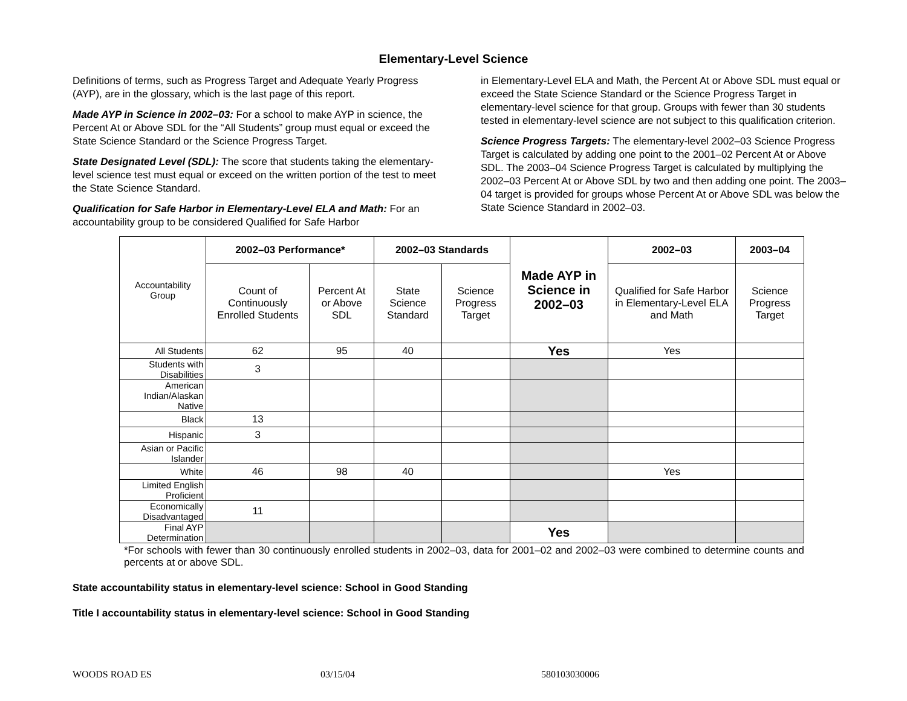Elementary-Level Science
Definitions of terms, such as Progress Target and Adequate Yearly Progress (AYP), are in the glossary, which is the last page of this report.
Made AYP in Science in 2002–03: For a school to make AYP in science, the Percent At or Above SDL for the “All Students” group must equal or exceed the State Science Standard or the Science Progress Target.
State Designated Level (SDL): The score that students taking the elementary-level science test must equal or exceed on the written portion of the test to meet the State Science Standard.
Qualification for Safe Harbor in Elementary-Level ELA and Math: For an accountability group to be considered Qualified for Safe Harbor
in Elementary-Level ELA and Math, the Percent At or Above SDL must equal or exceed the State Science Standard or the Science Progress Target in elementary-level science for that group. Groups with fewer than 30 students tested in elementary-level science are not subject to this qualification criterion.
Science Progress Targets: The elementary-level 2002–03 Science Progress Target is calculated by adding one point to the 2001–02 Percent At or Above SDL. The 2003–04 Science Progress Target is calculated by multiplying the 2002–03 Percent At or Above SDL by two and then adding one point. The 2003–04 target is provided for groups whose Percent At or Above SDL was below the State Science Standard in 2002–03.
| Accountability Group | 2002–03 Performance* | | 2002–03 Standards | | Made AYP in Science in 2002–03 | 2002–03 | 2003–04 |
| | Count of Continuously Enrolled Students | Percent At or Above SDL | State Science Standard | Science Progress Target | | Qualified for Safe Harbor in Elementary-Level ELA and Math | Science Progress Target |
| All Students | 62 | 95 | 40 | | Yes | Yes | |
| Students with Disabilities | 3 | | | | | | |
| American Indian/Alaskan Native | | | | | | | |
| Black | 13 | | | | | | |
| Hispanic | 3 | | | | | | |
| Asian or Pacific Islander | | | | | | | |
| White | 46 | 98 | 40 | | | Yes | |
| Limited English Proficient | | | | | | | |
| Economically Disadvantaged | 11 | | | | | | |
| Final AYP Determination | | | | | Yes | | |
*For schools with fewer than 30 continuously enrolled students in 2002–03, data for 2001–02 and 2002–03 were combined to determine counts and percents at or above SDL.
State accountability status in elementary-level science: School in Good Standing
Title I accountability status in elementary-level science: School in Good Standing
WOODS ROAD ES 03/15/04 580103030006